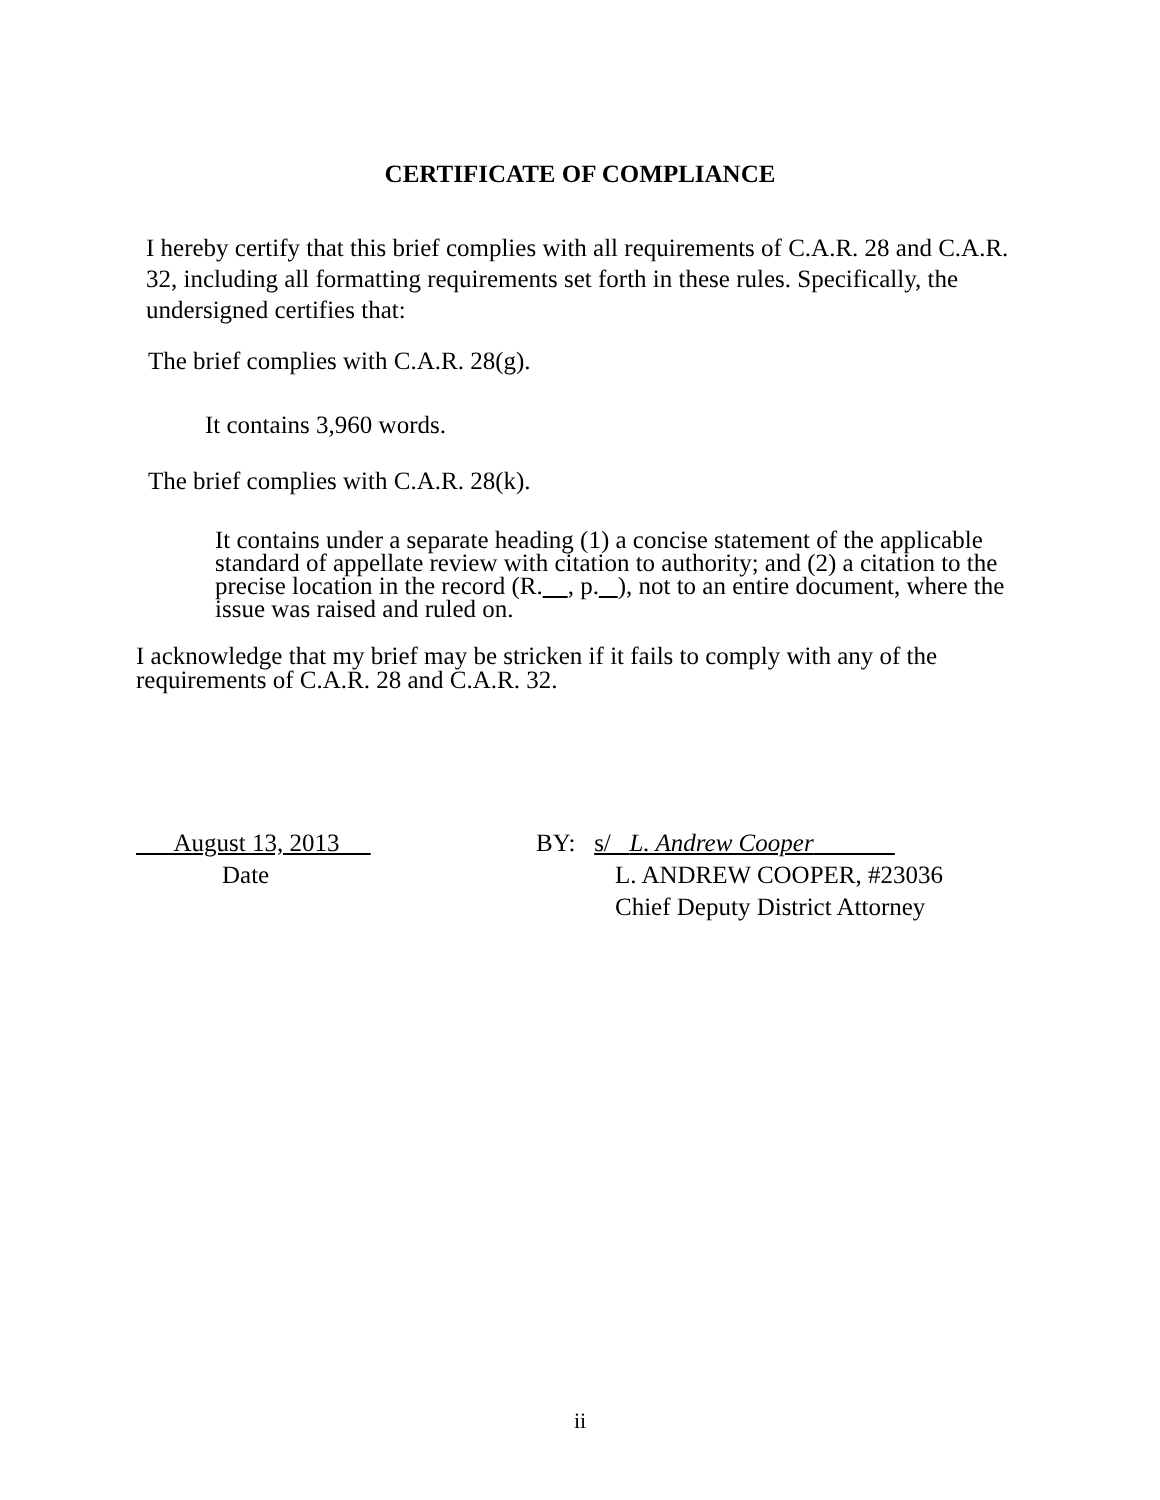CERTIFICATE OF COMPLIANCE
I hereby certify that this brief complies with all requirements of C.A.R. 28 and C.A.R. 32, including all formatting requirements set forth in these rules. Specifically, the undersigned certifies that:
The brief complies with C.A.R. 28(g).
It contains 3,960 words.
The brief complies with C.A.R. 28(k).
It contains under a separate heading (1) a concise statement of the applicable standard of appellate review with citation to authority; and (2) a citation to the precise location in the record (R. , p. ), not to an entire document, where the issue was raised and ruled on.
I acknowledge that my brief may be stricken if it fails to comply with any of the requirements of C.A.R. 28 and C.A.R. 32.
August 13, 2013
Date
BY: s/ L. Andrew Cooper
L. ANDREW COOPER, #23036
Chief Deputy District Attorney
ii